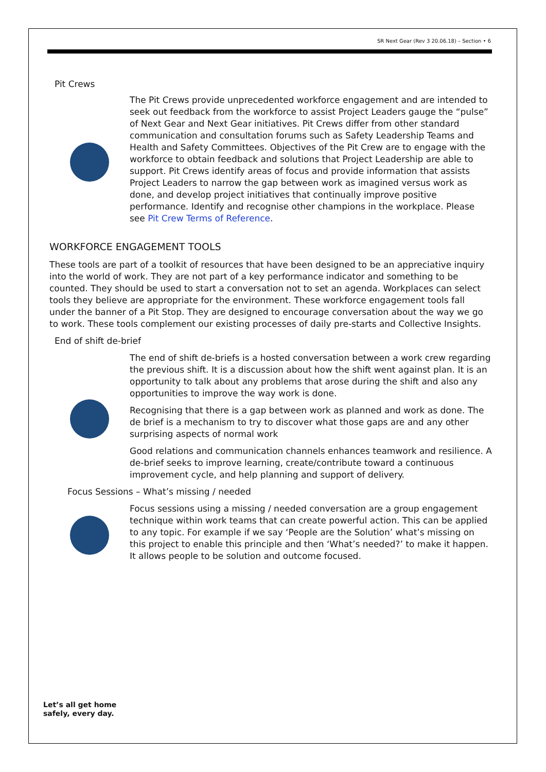SR Next Gear (Rev 3 20.06.18) – Section • 6
Pit Crews
The Pit Crews provide unprecedented workforce engagement and are intended to seek out feedback from the workforce to assist Project Leaders gauge the “pulse” of Next Gear and Next Gear initiatives. Pit Crews differ from other standard communication and consultation forums such as Safety Leadership Teams and Health and Safety Committees. Objectives of the Pit Crew are to engage with the workforce to obtain feedback and solutions that Project Leadership are able to support. Pit Crews identify areas of focus and provide information that assists Project Leaders to narrow the gap between work as imagined versus work as done, and develop project initiatives that continually improve positive performance. Identify and recognise other champions in the workplace. Please see Pit Crew Terms of Reference.
WORKFORCE ENGAGEMENT TOOLS
These tools are part of a toolkit of resources that have been designed to be an appreciative inquiry into the world of work. They are not part of a key performance indicator and something to be counted. They should be used to start a conversation not to set an agenda. Workplaces can select tools they believe are appropriate for the environment. These workforce engagement tools fall under the banner of a Pit Stop. They are designed to encourage conversation about the way we go to work. These tools complement our existing processes of daily pre-starts and Collective Insights.
End of shift de-brief
The end of shift de-briefs is a hosted conversation between a work crew regarding the previous shift. It is a discussion about how the shift went against plan. It is an opportunity to talk about any problems that arose during the shift and also any opportunities to improve the way work is done.
Recognising that there is a gap between work as planned and work as done. The de brief is a mechanism to try to discover what those gaps are and any other surprising aspects of normal work
Good relations and communication channels enhances teamwork and resilience. A de-brief seeks to improve learning, create/contribute toward a continuous improvement cycle, and help planning and support of delivery.
Focus Sessions – What’s missing / needed
Focus sessions using a missing / needed conversation are a group engagement technique within work teams that can create powerful action. This can be applied to any topic. For example if we say ‘People are the Solution’ what’s missing on this project to enable this principle and then ‘What’s needed?’ to make it happen. It allows people to be solution and outcome focused.
Let’s all get home
safely, every day.